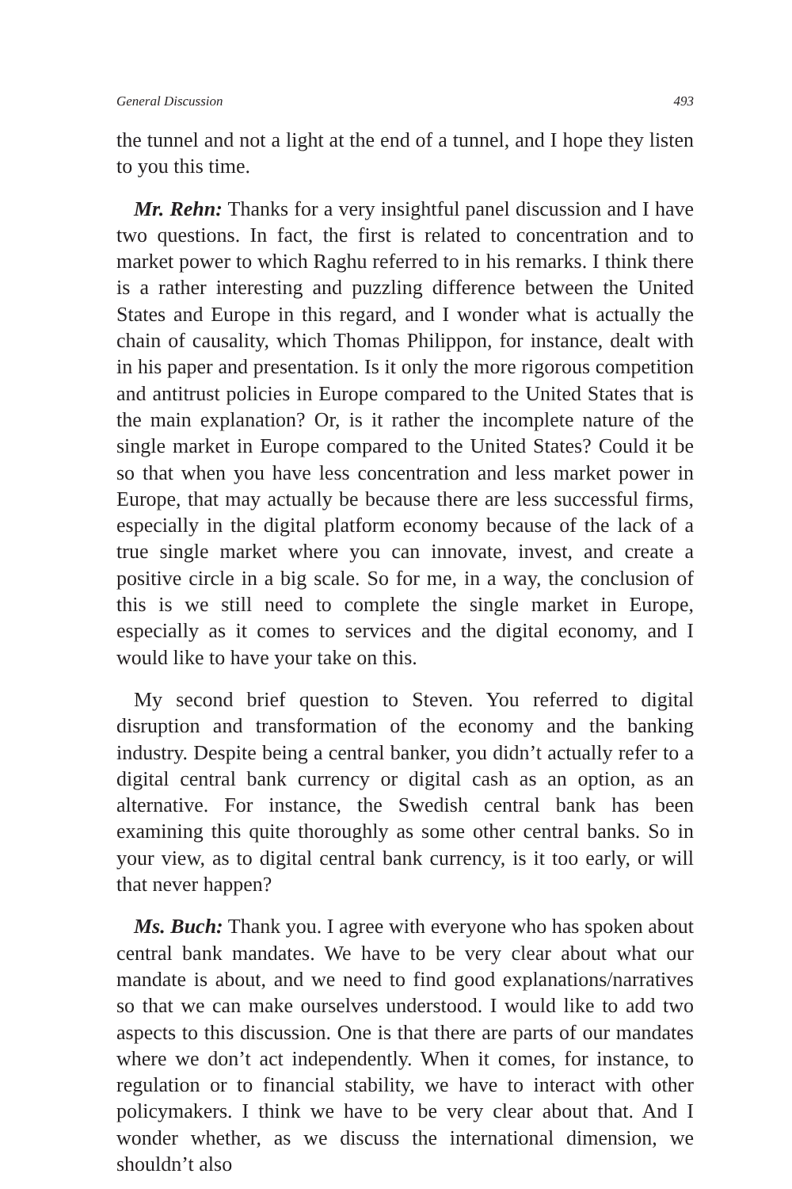General Discussion 493
the tunnel and not a light at the end of a tunnel, and I hope they listen to you this time.
Mr. Rehn: Thanks for a very insightful panel discussion and I have two questions. In fact, the first is related to concentration and to market power to which Raghu referred to in his remarks. I think there is a rather interesting and puzzling difference between the United States and Europe in this regard, and I wonder what is actually the chain of causality, which Thomas Philippon, for instance, dealt with in his paper and presentation. Is it only the more rigorous competition and antitrust policies in Europe compared to the United States that is the main explanation? Or, is it rather the incomplete nature of the single market in Europe compared to the United States? Could it be so that when you have less concentration and less market power in Europe, that may actually be because there are less successful firms, especially in the digital platform economy because of the lack of a true single market where you can innovate, invest, and create a positive circle in a big scale. So for me, in a way, the conclusion of this is we still need to complete the single market in Europe, especially as it comes to services and the digital economy, and I would like to have your take on this.
My second brief question to Steven. You referred to digital disruption and transformation of the economy and the banking industry. Despite being a central banker, you didn’t actually refer to a digital central bank currency or digital cash as an option, as an alternative. For instance, the Swedish central bank has been examining this quite thoroughly as some other central banks. So in your view, as to digital central bank currency, is it too early, or will that never happen?
Ms. Buch: Thank you. I agree with everyone who has spoken about central bank mandates. We have to be very clear about what our mandate is about, and we need to find good explanations/narratives so that we can make ourselves understood. I would like to add two aspects to this discussion. One is that there are parts of our mandates where we don’t act independently. When it comes, for instance, to regulation or to financial stability, we have to interact with other policymakers. I think we have to be very clear about that. And I wonder whether, as we discuss the international dimension, we shouldn’t also